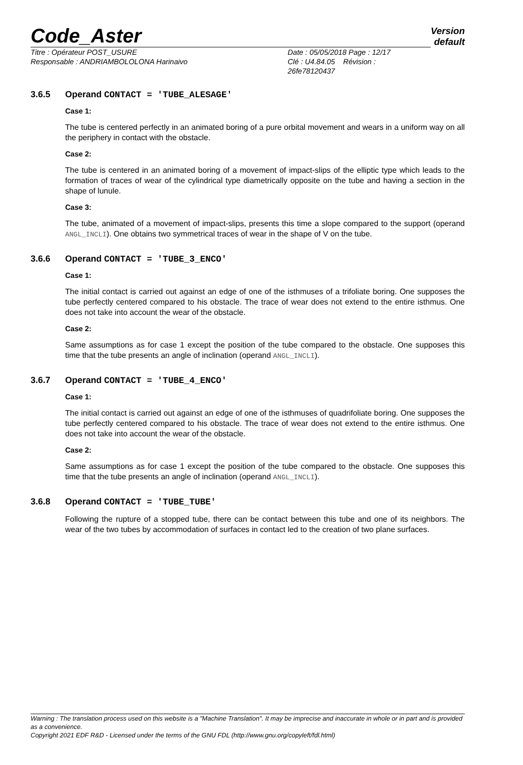Code_Aster
Version
default
Titre : Opérateur POST_USURE
Responsable : ANDRIAMBOLOLONA Harinaivo
Date : 05/05/2018 Page : 12/17
Clé : U4.84.05 Révision :
26fe78120437
3.6.5 Operand CONTACT = 'TUBE_ALESAGE'
Case 1:
The tube is centered perfectly in an animated boring of a pure orbital movement and wears in a uniform way on all the periphery in contact with the obstacle.
Case 2:
The tube is centered in an animated boring of a movement of impact-slips of the elliptic type which leads to the formation of traces of wear of the cylindrical type diametrically opposite on the tube and having a section in the shape of lunule.
Case 3:
The tube, animated of a movement of impact-slips, presents this time a slope compared to the support (operand ANGL_INCLI). One obtains two symmetrical traces of wear in the shape of V on the tube.
3.6.6 Operand CONTACT = 'TUBE_3_ENCO'
Case 1:
The initial contact is carried out against an edge of one of the isthmuses of a trifoliate boring. One supposes the tube perfectly centered compared to his obstacle. The trace of wear does not extend to the entire isthmus. One does not take into account the wear of the obstacle.
Case 2:
Same assumptions as for case 1 except the position of the tube compared to the obstacle. One supposes this time that the tube presents an angle of inclination (operand ANGL_INCLI).
3.6.7 Operand CONTACT = 'TUBE_4_ENCO'
Case 1:
The initial contact is carried out against an edge of one of the isthmuses of quadrifoliate boring. One supposes the tube perfectly centered compared to his obstacle. The trace of wear does not extend to the entire isthmus. One does not take into account the wear of the obstacle.
Case 2:
Same assumptions as for case 1 except the position of the tube compared to the obstacle. One supposes this time that the tube presents an angle of inclination (operand ANGL_INCLI).
3.6.8 Operand CONTACT = 'TUBE_TUBE'
Following the rupture of a stopped tube, there can be contact between this tube and one of its neighbors. The wear of the two tubes by accommodation of surfaces in contact led to the creation of two plane surfaces.
Warning : The translation process used on this website is a "Machine Translation". It may be imprecise and inaccurate in whole or in part and is provided as a convenience.
Copyright 2021 EDF R&D - Licensed under the terms of the GNU FDL (http://www.gnu.org/copyleft/fdl.html)